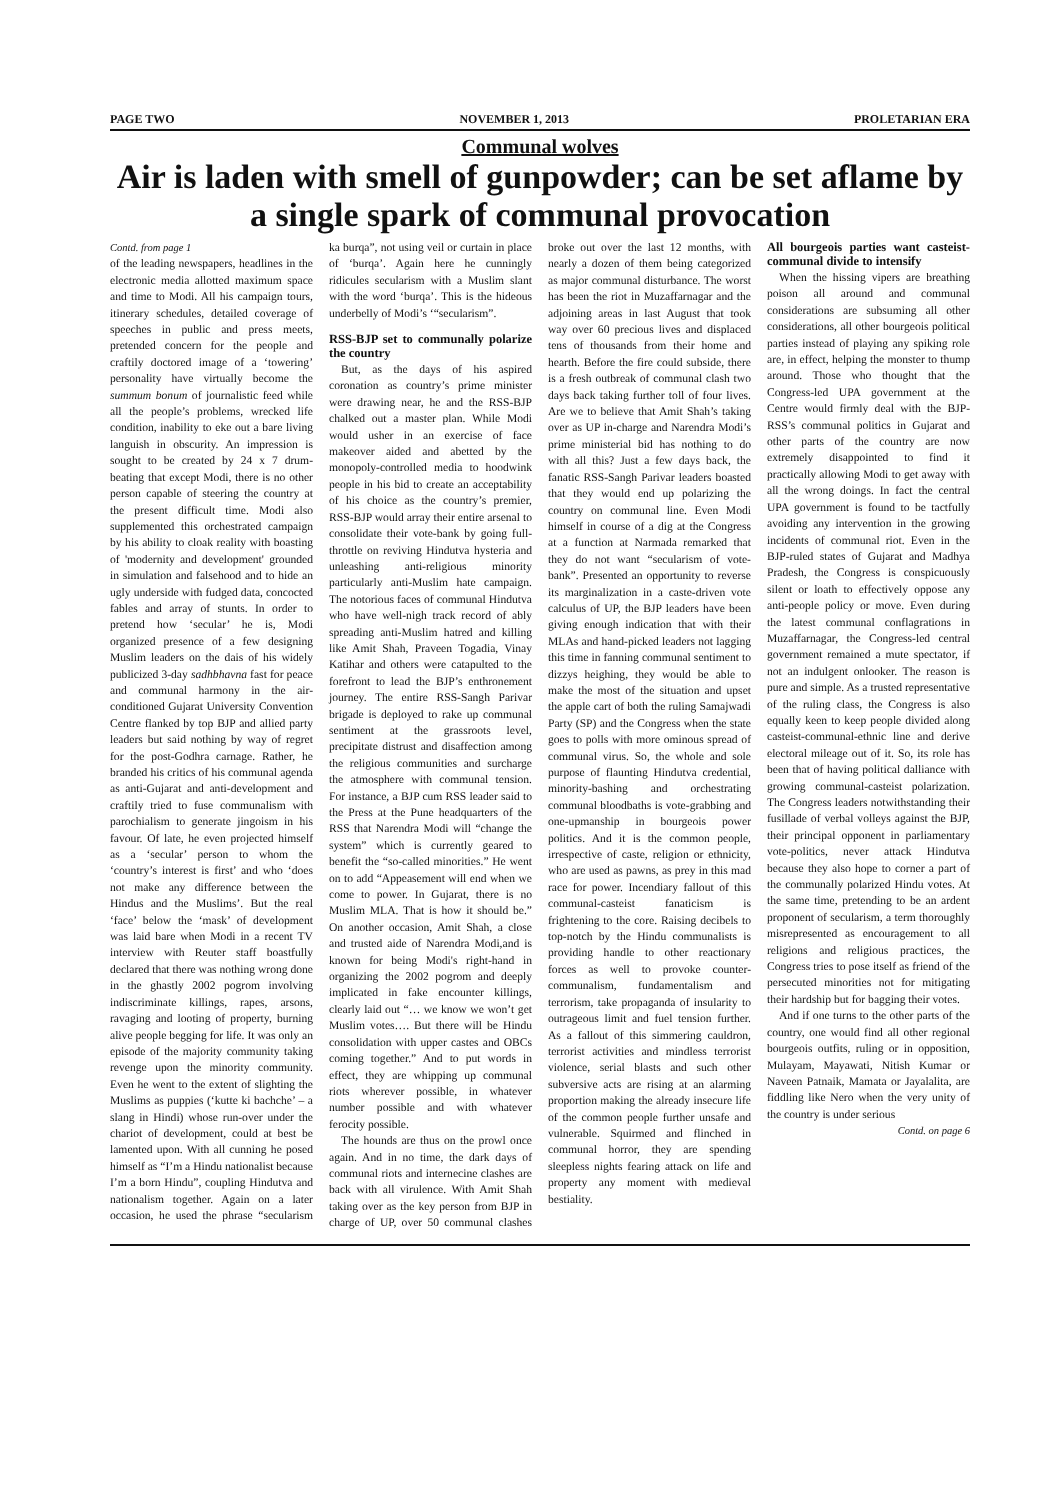PAGE TWO NOVEMBER 1, 2013 PROLETARIAN ERA
Communal wolves
Air is laden with smell of gunpowder; can be set aflame by a single spark of communal provocation
Contd. from page 1
of the leading newspapers, headlines in the electronic media allotted maximum space and time to Modi. All his campaign tours, itinerary schedules, detailed coverage of speeches in public and press meets, pretended concern for the people and craftily doctored image of a ‘towering’ personality have virtually become the summum bonum of journalistic feed while all the people’s problems, wrecked life condition, inability to eke out a bare living languish in obscurity. An impression is sought to be created by 24 x 7 drum-beating that except Modi, there is no other person capable of steering the country at the present difficult time. Modi also supplemented this orchestrated campaign by his ability to cloak reality with boasting of 'modernity and development' grounded in simulation and falsehood and to hide an ugly underside with fudged data, concocted fables and array of stunts. In order to pretend how ‘secular’ he is, Modi organized presence of a few designing Muslim leaders on the dais of his widely publicized 3-day sadhbhavna fast for peace and communal harmony in the air-conditioned Gujarat University Convention Centre flanked by top BJP and allied party leaders but said nothing by way of regret for the post-Godhra carnage. Rather, he branded his critics of his communal agenda as anti-Gujarat and anti-development and craftily tried to fuse communalism with parochialism to generate jingoism in his favour. Of late, he even projected himself as a ‘secular’ person to whom the ‘country’s interest is first’ and who ‘does not make any difference between the Hindus and the Muslims’. But the real ‘face’ below the ‘mask’ of development was laid bare when Modi in a recent TV interview with Reuter staff boastfully declared that there was nothing wrong done in the ghastly 2002 pogrom involving indiscriminate killings, rapes, arsons, ravaging and looting of property, burning alive people begging for life. It was only an episode of the majority community taking revenge upon the minority community. Even he went to the extent of slighting the Muslims as puppies (‘kutte ki bachche’ – a slang in Hindi) whose run-over under the chariot of development, could at best be lamented upon. With all cunning he posed himself as “I’m a Hindu nationalist because I’m a born Hindu”, coupling Hindutva and nationalism together. Again on a later occasion, he used the phrase “secularism ka burqa”, not using veil or curtain in place of ‘burqa’. Again here he cunningly ridicules secularism with a Muslim slant with the word ‘burqa’. This is the hideous underbelly of Modi’s ‘“secularism”.
RSS-BJP set to communally polarize the country
But, as the days of his aspired coronation as country’s prime minister were drawing near, he and the RSS-BJP chalked out a master plan. While Modi would usher in an exercise of face makeover aided and abetted by the monopoly-controlled media to hoodwink people in his bid to create an acceptability of his choice as the country’s premier, RSS-BJP would array their entire arsenal to consolidate their vote-bank by going full-throttle on reviving Hindutva hysteria and unleashing anti-religious minority particularly anti-Muslim hate campaign. The notorious faces of communal Hindutva who have well-nigh track record of ably spreading anti-Muslim hatred and killing like Amit Shah, Praveen Togadia, Vinay Katihar and others were catapulted to the forefront to lead the BJP’s enthronement journey. The entire RSS-Sangh Parivar brigade is deployed to rake up communal sentiment at the grassroots level, precipitate distrust and disaffection among the religious communities and surcharge the atmosphere with communal tension. For instance, a BJP cum RSS leader said to the Press at the Pune headquarters of the RSS that Narendra Modi will “change the system” which is currently geared to benefit the “so-called minorities.” He went on to add “Appeasement will end when we come to power. In Gujarat, there is no Muslim MLA. That is how it should be.” On another occasion, Amit Shah, a close and trusted aide of Narendra Modi,and is known for being Modi's right-hand in organizing the 2002 pogrom and deeply implicated in fake encounter killings, clearly laid out “… we know we won’t get Muslim votes…. But there will be Hindu consolidation with upper castes and OBCs coming together.” And to put words in effect, they are whipping up communal riots wherever possible, in whatever number possible and with whatever ferocity possible.
The hounds are thus on the prowl once again. And in no time, the dark days of communal riots and internecine clashes are back with all virulence. With Amit Shah taking over as the key person from BJP in charge of UP, over 50 communal clashes broke out over the last 12 months, with nearly a dozen of them being categorized as major communal disturbance. The worst has been the riot in Muzaffarnagar and the adjoining areas in last August that took way over 60 precious lives and displaced tens of thousands from their home and hearth. Before the fire could subside, there is a fresh outbreak of communal clash two days back taking further toll of four lives. Are we to believe that Amit Shah’s taking over as UP in-charge and Narendra Modi’s prime ministerial bid has nothing to do with all this? Just a few days back, the fanatic RSS-Sangh Parivar leaders boasted that they would end up polarizing the country on communal line. Even Modi himself in course of a dig at the Congress at a function at Narmada remarked that they do not want “secularism of vote-bank”. Presented an opportunity to reverse its marginalization in a caste-driven vote calculus of UP, the BJP leaders have been giving enough indication that with their MLAs and hand-picked leaders not lagging this time in fanning communal sentiment to dizzys heighing, they would be able to make the most of the situation and upset the apple cart of both the ruling Samajwadi Party (SP) and the Congress when the state goes to polls with more ominous spread of communal virus. So, the whole and sole purpose of flaunting Hindutva credential, minority-bashing and orchestrating communal bloodbaths is vote-grabbing and one-upmanship in bourgeois power politics. And it is the common people, irrespective of caste, religion or ethnicity, who are used as pawns, as prey in this mad race for power. Incendiary fallout of this communal-casteist fanaticism is frightening to the core. Raising decibels to top-notch by the Hindu communalists is providing handle to other reactionary forces as well to provoke counter-communalism, fundamentalism and terrorism, take propaganda of insularity to outrageous limit and fuel tension further. As a fallout of this simmering cauldron, terrorist activities and mindless terrorist violence, serial blasts and such other subversive acts are rising at an alarming proportion making the already insecure life of the common people further unsafe and vulnerable. Squirmed and flinched in communal horror, they are spending sleepless nights fearing attack on life and property any moment with medieval bestiality.
All bourgeois parties want casteist-communal divide to intensify
When the hissing vipers are breathing poison all around and communal considerations are subsuming all other considerations, all other bourgeois political parties instead of playing any spiking role are, in effect, helping the monster to thump around. Those who thought that the Congress-led UPA government at the Centre would firmly deal with the BJP-RSS’s communal politics in Gujarat and other parts of the country are now extremely disappointed to find it practically allowing Modi to get away with all the wrong doings. In fact the central UPA government is found to be tactfully avoiding any intervention in the growing incidents of communal riot. Even in the BJP-ruled states of Gujarat and Madhya Pradesh, the Congress is conspicuously silent or loath to effectively oppose any anti-people policy or move. Even during the latest communal conflagrations in Muzaffarnagar, the Congress-led central government remained a mute spectator, if not an indulgent onlooker. The reason is pure and simple. As a trusted representative of the ruling class, the Congress is also equally keen to keep people divided along casteist-communal-ethnic line and derive electoral mileage out of it. So, its role has been that of having political dalliance with growing communal-casteist polarization. The Congress leaders notwithstanding their fusillade of verbal volleys against the BJP, their principal opponent in parliamentary vote-politics, never attack Hindutva because they also hope to corner a part of the communally polarized Hindu votes. At the same time, pretending to be an ardent proponent of secularism, a term thoroughly misrepresented as encouragement to all religions and religious practices, the Congress tries to pose itself as friend of the persecuted minorities not for mitigating their hardship but for bagging their votes.
And if one turns to the other parts of the country, one would find all other regional bourgeois outfits, ruling or in opposition, Mulayam, Mayawati, Nitish Kumar or Naveen Patnaik, Mamata or Jayalalita, are fiddling like Nero when the very unity of the country is under serious
Contd. on page 6